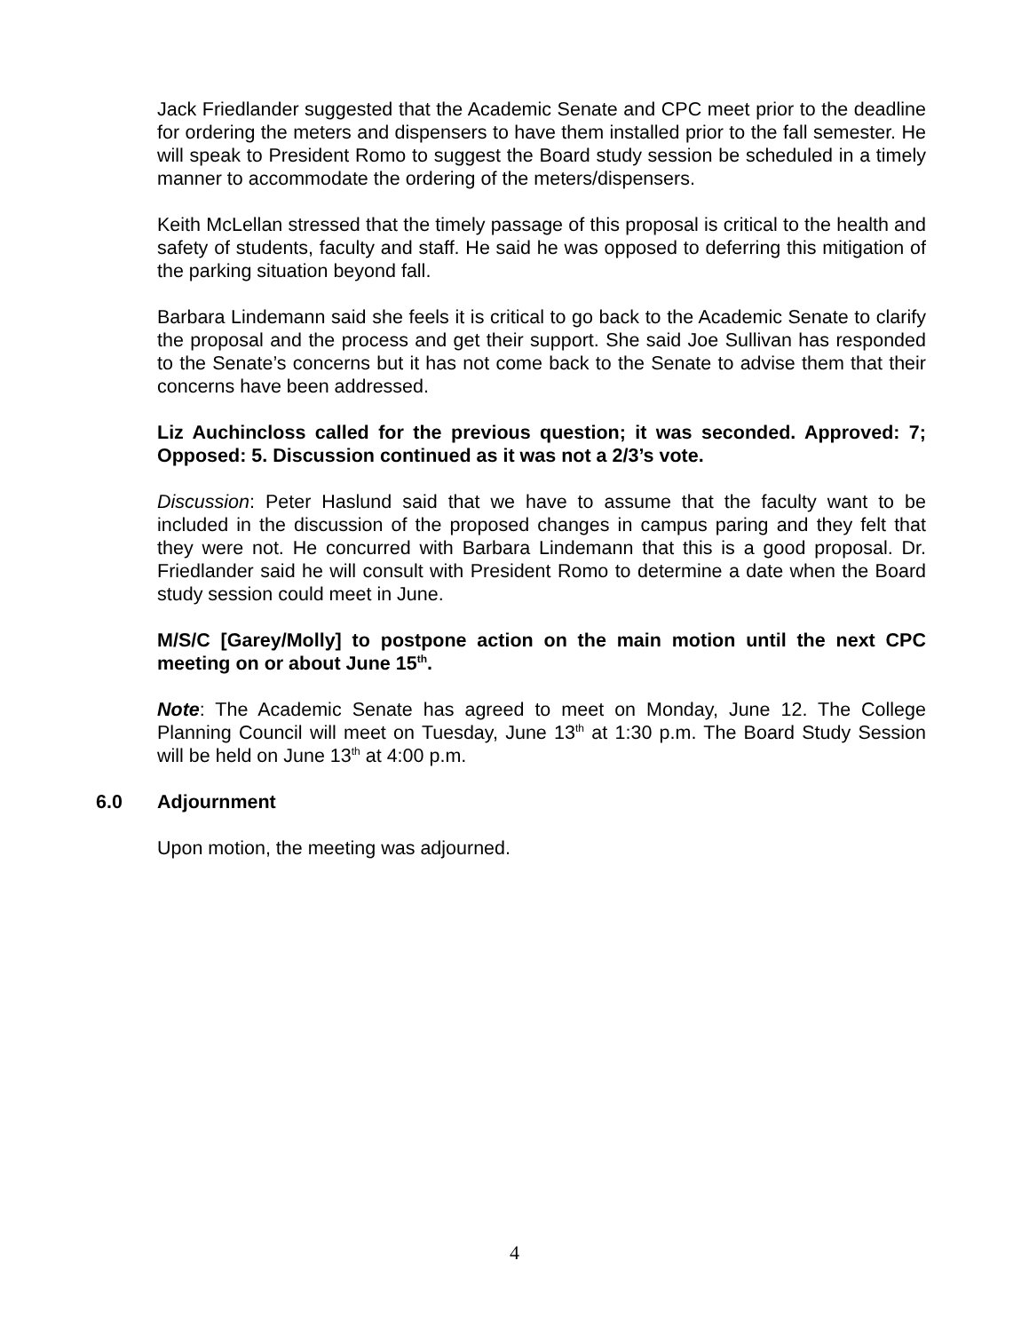Jack Friedlander suggested that the Academic Senate and CPC meet prior to the deadline for ordering the meters and dispensers to have them installed prior to the fall semester. He will speak to President Romo to suggest the Board study session be scheduled in a timely manner to accommodate the ordering of the meters/dispensers.
Keith McLellan stressed that the timely passage of this proposal is critical to the health and safety of students, faculty and staff. He said he was opposed to deferring this mitigation of the parking situation beyond fall.
Barbara Lindemann said she feels it is critical to go back to the Academic Senate to clarify the proposal and the process and get their support. She said Joe Sullivan has responded to the Senate’s concerns but it has not come back to the Senate to advise them that their concerns have been addressed.
Liz Auchincloss called for the previous question; it was seconded. Approved: 7; Opposed: 5. Discussion continued as it was not a 2/3’s vote.
Discussion: Peter Haslund said that we have to assume that the faculty want to be included in the discussion of the proposed changes in campus paring and they felt that they were not. He concurred with Barbara Lindemann that this is a good proposal. Dr. Friedlander said he will consult with President Romo to determine a date when the Board study session could meet in June.
M/S/C [Garey/Molly] to postpone action on the main motion until the next CPC meeting on or about June 15<sup>th</sup>.
Note: The Academic Senate has agreed to meet on Monday, June 12. The College Planning Council will meet on Tuesday, June 13<sup>th</sup> at 1:30 p.m. The Board Study Session will be held on June 13<sup>th</sup> at 4:00 p.m.
6.0 Adjournment
Upon motion, the meeting was adjourned.
4